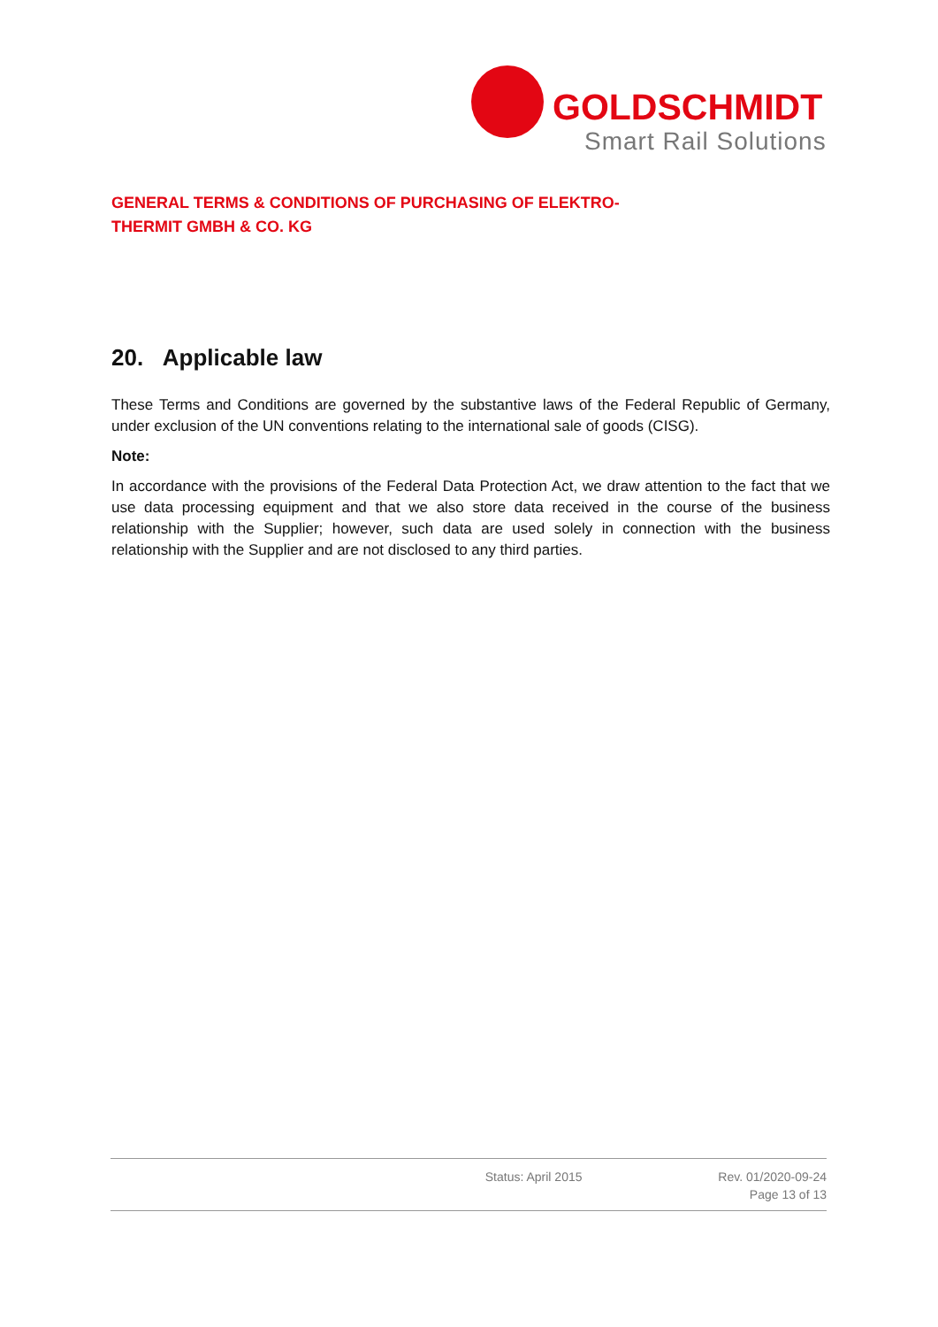GOLDSCHMIDT
Smart Rail Solutions
GENERAL TERMS & CONDITIONS OF PURCHASING OF ELEKTRO-
THERMIT GMBH & CO. KG
20. Applicable law
These Terms and Conditions are governed by the substantive laws of the Federal Republic of Germany, under exclusion of the UN conventions relating to the international sale of goods (CISG).
Note:
In accordance with the provisions of the Federal Data Protection Act, we draw attention to the fact that we use data processing equipment and that we also store data received in the course of the business relationship with the Supplier; however, such data are used solely in connection with the business relationship with the Supplier and are not disclosed to any third parties.
Status: April 2015 Rev. 01/2020-09-24
Page 13 of 13